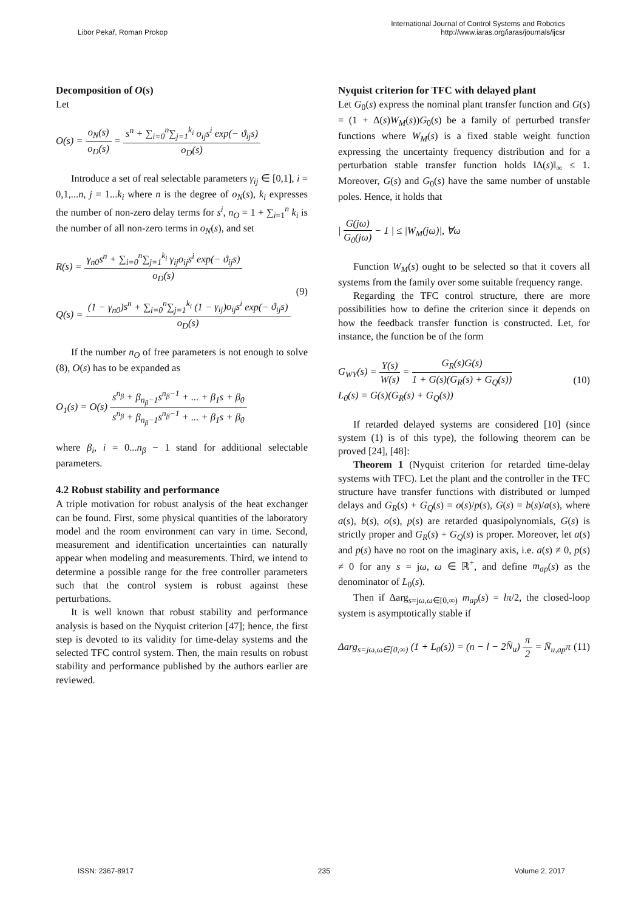Libor Pekař, Roman Prokop
International Journal of Control Systems and Robotics
http://www.iaras.org/iaras/journals/ijcsr
Decomposition of O(s)
Let
O(s) =
o<sub>N</sub>(s)
o<sub>D</sub>(s)
=
s<sup>n</sup> + ∑<sub>i=0</sub><sup>n</sup>∑<sub>j=1</sub><sup>k<sub>i</sub></sup> o<sub>ij</sub>s<sup>i</sup> exp(− ϑ<sub>ij</sub>s)
o<sub>D</sub>(s)
Introduce a set of real selectable parameters γ<sub>ij</sub> ∈ [0,1], i = 0,1,...n, j = 1...k<sub>i</sub> where n is the degree of o<sub>N</sub>(s), k<sub>i</sub> expresses the number of non-zero delay terms for s<sup>i</sup>, n<sub>O</sub> = 1 + ∑<sub>i=1</sub><sup>n</sup> k<sub>i</sub> is the number of all non-zero terms in o<sub>N</sub>(s), and set
R(s) =
γ<sub>n0</sub>s<sup>n</sup> + ∑<sub>i=0</sub><sup>n</sup>∑<sub>j=1</sub><sup>k<sub>i</sub></sup> γ<sub>ij</sub>o<sub>ij</sub>s<sup>i</sup> exp(− ϑ<sub>ij</sub>s)
o<sub>D</sub>(s)
Q(s) =
(1 − γ<sub>n0</sub>)s<sup>n</sup> + ∑<sub>i=0</sub><sup>n</sup>∑<sub>j=1</sub><sup>k<sub>i</sub></sup> (1 − γ<sub>ij</sub>)o<sub>ij</sub>s<sup>i</sup> exp(− ϑ<sub>ij</sub>s)
o<sub>D</sub>(s)
(9)
If the number n<sub>O</sub> of free parameters is not enough to solve (8), O(s) has to be expanded as
O<sub>1</sub>(s) = O(s)
s<sup>n<sub>β</sub></sup> + β<sub>n<sub>β</sub>−1</sub>s<sup>n<sub>β</sub>−1</sup> + ... + β<sub>1</sub>s + β<sub>0</sub>
s<sup>n<sub>β</sub></sup> + β<sub>n<sub>β</sub>−1</sub>s<sup>n<sub>β</sub>−1</sup> + ... + β<sub>1</sub>s + β<sub>0</sub>
where β<sub>i</sub>, i = 0...n<sub>β</sub> − 1 stand for additional selectable parameters.
4.2 Robust stability and performance
A triple motivation for robust analysis of the heat exchanger can be found. First, some physical quantities of the laboratory model and the room environment can vary in time. Second, measurement and identification uncertainties can naturally appear when modeling and measurements. Third, we intend to determine a possible range for the free controller parameters such that the control system is robust against these perturbations.
It is well known that robust stability and performance analysis is based on the Nyquist criterion [47]; hence, the first step is devoted to its validity for time-delay systems and the selected TFC control system. Then, the main results on robust stability and performance published by the authors earlier are reviewed.
Nyquist criterion for TFC with delayed plant
Let G<sub>0</sub>(s) express the nominal plant transfer function and G(s) = (1 + Δ(s)W<sub>M</sub>(s))G<sub>0</sub>(s) be a family of perturbed transfer functions where W<sub>M</sub>(s) is a fixed stable weight function expressing the uncertainty frequency distribution and for a perturbation stable transfer function holds ‖Δ(s)‖<sub>∞</sub> ≤ 1. Moreover, G(s) and G<sub>0</sub>(s) have the same number of unstable poles. Hence, it holds that
|
G(jω)
G<sub>0</sub>(jω)
− 1 | ≤ |W<sub>M</sub>(jω)|, ∀ω
Function W<sub>M</sub>(s) ought to be selected so that it covers all systems from the family over some suitable frequency range.
Regarding the TFC control structure, there are more possibilities how to define the criterion since it depends on how the feedback transfer function is constructed. Let, for instance, the function be of the form
G<sub>WY</sub>(s) =
Y(s)
W(s)
=
G<sub>R</sub>(s)G(s)
1 + G(s)(G<sub>R</sub>(s) + G<sub>Q</sub>(s))
L<sub>0</sub>(s) = G(s)(G<sub>R</sub>(s) + G<sub>Q</sub>(s))
(10)
If retarded delayed systems are considered [10] (since system (1) is of this type), the following theorem can be proved [24], [48]:
Theorem 1 (Nyquist criterion for retarded time-delay systems with TFC). Let the plant and the controller in the TFC structure have transfer functions with distributed or lumped delays and G<sub>R</sub>(s) + G<sub>Q</sub>(s) = o(s)/p(s), G(s) = b(s)/a(s), where a(s), b(s), o(s), p(s) are retarded quasipolynomials, G(s) is strictly proper and G<sub>R</sub>(s) + G<sub>Q</sub>(s) is proper. Moreover, let a(s) and p(s) have no root on the imaginary axis, i.e. a(s) ≠ 0, p(s) ≠ 0 for any s = jω, ω ∈ ℝ<sup>+</sup>, and define m<sub>ap</sub>(s) as the denominator of L<sub>0</sub>(s).
Then if Δarg<sub>s=jω,ω∈[0,∞)</sub> m<sub>ap</sub>(s) = lπ/2, the closed-loop system is asymptotically stable if
Δarg<sub>s=jω,ω∈[0,∞)</sub> (1 + L<sub>0</sub>(s)) = (n − l − 2N̄<sub>u</sub>)
π
2
= N̄<sub>u,ap</sub>π
(11)
ISSN: 2367-8917 235 Volume 2, 2017